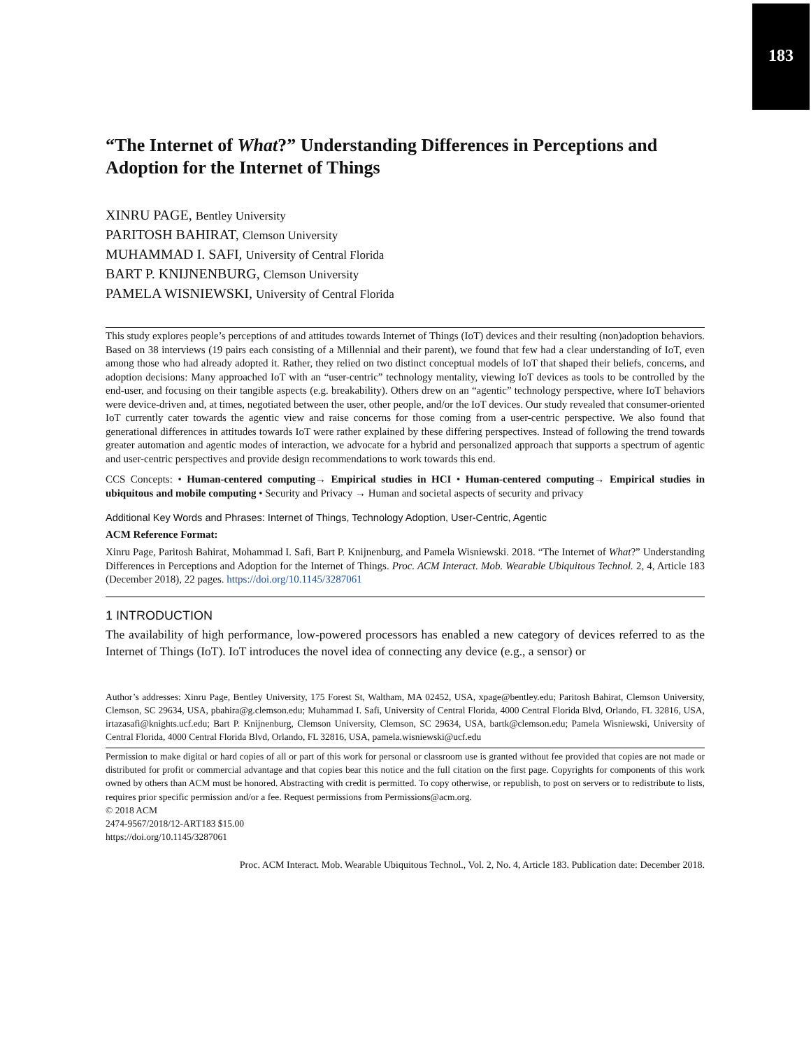183
“The Internet of What?” Understanding Differences in Perceptions and Adoption for the Internet of Things
XINRU PAGE, Bentley University
PARITOSH BAHIRAT, Clemson University
MUHAMMAD I. SAFI, University of Central Florida
BART P. KNIJNENBURG, Clemson University
PAMELA WISNIEWSKI, University of Central Florida
This study explores people’s perceptions of and attitudes towards Internet of Things (IoT) devices and their resulting (non)adoption behaviors. Based on 38 interviews (19 pairs each consisting of a Millennial and their parent), we found that few had a clear understanding of IoT, even among those who had already adopted it. Rather, they relied on two distinct conceptual models of IoT that shaped their beliefs, concerns, and adoption decisions: Many approached IoT with an “user-centric” technology mentality, viewing IoT devices as tools to be controlled by the end-user, and focusing on their tangible aspects (e.g. breakability). Others drew on an “agentic” technology perspective, where IoT behaviors were device-driven and, at times, negotiated between the user, other people, and/or the IoT devices. Our study revealed that consumer-oriented IoT currently cater towards the agentic view and raise concerns for those coming from a user-centric perspective. We also found that generational differences in attitudes towards IoT were rather explained by these differing perspectives. Instead of following the trend towards greater automation and agentic modes of interaction, we advocate for a hybrid and personalized approach that supports a spectrum of agentic and user-centric perspectives and provide design recommendations to work towards this end.
CCS Concepts: • Human-centered computing→ Empirical studies in HCI • Human-centered computing→ Empirical studies in ubiquitous and mobile computing • Security and Privacy → Human and societal aspects of security and privacy
Additional Key Words and Phrases: Internet of Things, Technology Adoption, User-Centric, Agentic
ACM Reference Format:
Xinru Page, Paritosh Bahirat, Mohammad I. Safi, Bart P. Knijnenburg, and Pamela Wisniewski. 2018. “The Internet of What?” Understanding Differences in Perceptions and Adoption for the Internet of Things. Proc. ACM Interact. Mob. Wearable Ubiquitous Technol. 2, 4, Article 183 (December 2018), 22 pages. https://doi.org/10.1145/3287061
1 INTRODUCTION
The availability of high performance, low-powered processors has enabled a new category of devices referred to as the Internet of Things (IoT). IoT introduces the novel idea of connecting any device (e.g., a sensor) or
Author’s addresses: Xinru Page, Bentley University, 175 Forest St, Waltham, MA 02452, USA, xpage@bentley.edu; Paritosh Bahirat, Clemson University, Clemson, SC 29634, USA, pbahira@g.clemson.edu; Muhammad I. Safi, University of Central Florida, 4000 Central Florida Blvd, Orlando, FL 32816, USA, irtazasafi@knights.ucf.edu; Bart P. Knijnenburg, Clemson University, Clemson, SC 29634, USA, bartk@clemson.edu; Pamela Wisniewski, University of Central Florida, 4000 Central Florida Blvd, Orlando, FL 32816, USA, pamela.wisniewski@ucf.edu
Permission to make digital or hard copies of all or part of this work for personal or classroom use is granted without fee provided that copies are not made or distributed for profit or commercial advantage and that copies bear this notice and the full citation on the first page. Copyrights for components of this work owned by others than ACM must be honored. Abstracting with credit is permitted. To copy otherwise, or republish, to post on servers or to redistribute to lists, requires prior specific permission and/or a fee. Request permissions from Permissions@acm.org.
© 2018 ACM
2474-9567/2018/12-ART183 $15.00
https://doi.org/10.1145/3287061
Proc. ACM Interact. Mob. Wearable Ubiquitous Technol., Vol. 2, No. 4, Article 183. Publication date: December 2018.